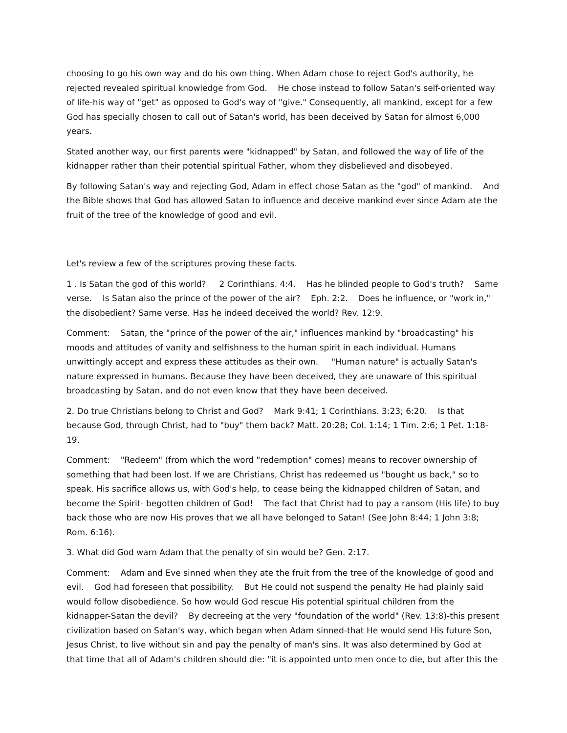choosing to go his own way and do his own thing. When Adam chose to reject God's authority, he rejected revealed spiritual knowledge from God. He chose instead to follow Satan's self-oriented way of life-his way of "get" as opposed to God's way of "give." Consequently, all mankind, except for a few God has specially chosen to call out of Satan's world, has been deceived by Satan for almost 6,000 years.
Stated another way, our first parents were "kidnapped" by Satan, and followed the way of life of the kidnapper rather than their potential spiritual Father, whom they disbelieved and disobeyed.
By following Satan's way and rejecting God, Adam in effect chose Satan as the "god" of mankind. And the Bible shows that God has allowed Satan to influence and deceive mankind ever since Adam ate the fruit of the tree of the knowledge of good and evil.
Let's review a few of the scriptures proving these facts.
1 . Is Satan the god of this world? 2 Corinthians. 4:4. Has he blinded people to God's truth? Same verse. Is Satan also the prince of the power of the air? Eph. 2:2. Does he influence, or "work in," the disobedient? Same verse. Has he indeed deceived the world? Rev. 12:9.
Comment: Satan, the "prince of the power of the air," influences mankind by "broadcasting" his moods and attitudes of vanity and selfishness to the human spirit in each individual. Humans unwittingly accept and express these attitudes as their own. "Human nature" is actually Satan's nature expressed in humans. Because they have been deceived, they are unaware of this spiritual broadcasting by Satan, and do not even know that they have been deceived.
2. Do true Christians belong to Christ and God? Mark 9:41; 1 Corinthians. 3:23; 6:20. Is that because God, through Christ, had to "buy" them back? Matt. 20:28; Col. 1:14; 1 Tim. 2:6; 1 Pet. 1:18-19.
Comment: "Redeem" (from which the word "redemption" comes) means to recover ownership of something that had been lost. If we are Christians, Christ has redeemed us "bought us back," so to speak. His sacrifice allows us, with God's help, to cease being the kidnapped children of Satan, and become the Spirit- begotten children of God! The fact that Christ had to pay a ransom (His life) to buy back those who are now His proves that we all have belonged to Satan! (See John 8:44; 1 John 3:8; Rom. 6:16).
3. What did God warn Adam that the penalty of sin would be? Gen. 2:17.
Comment: Adam and Eve sinned when they ate the fruit from the tree of the knowledge of good and evil. God had foreseen that possibility. But He could not suspend the penalty He had plainly said would follow disobedience. So how would God rescue His potential spiritual children from the kidnapper-Satan the devil? By decreeing at the very "foundation of the world" (Rev. 13:8)-this present civilization based on Satan's way, which began when Adam sinned-that He would send His future Son, Jesus Christ, to live without sin and pay the penalty of man's sins. It was also determined by God at that time that all of Adam's children should die: "it is appointed unto men once to die, but after this the